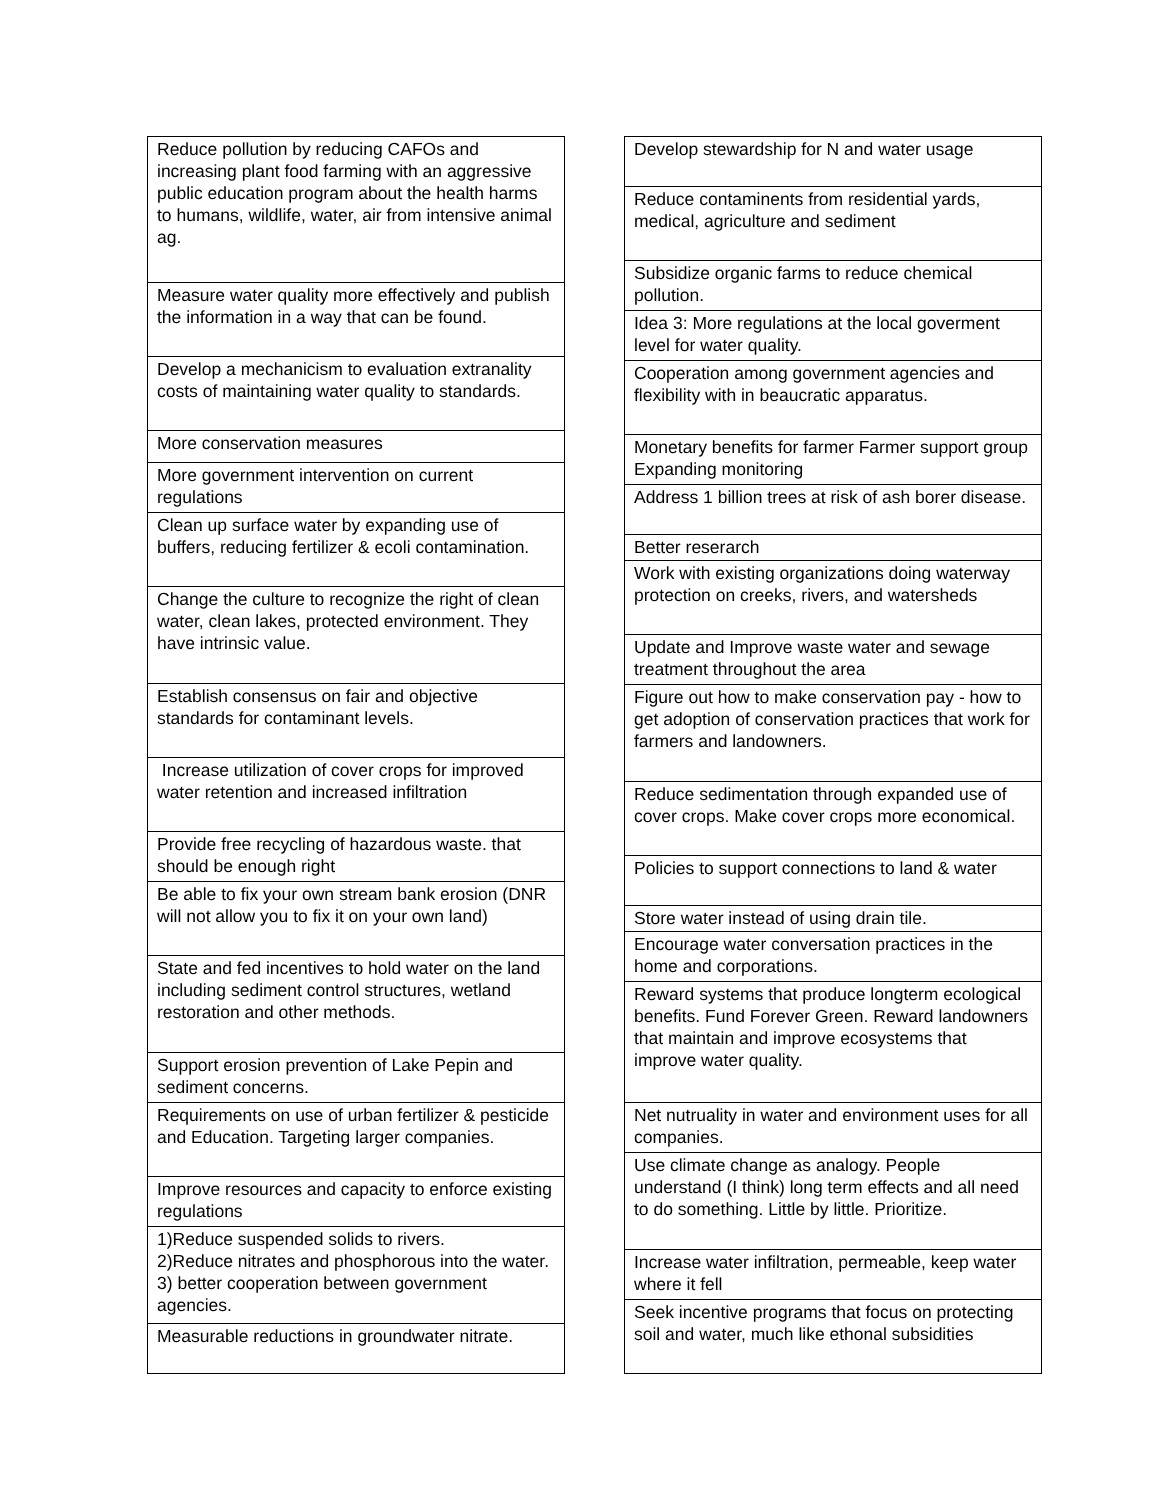| Reduce pollution by reducing CAFOs and increasing plant food farming with an aggressive public education program about the health harms to humans, wildlife, water, air from intensive animal ag. |
| Measure water quality more effectively and publish the information in a way that can be found. |
| Develop a mechanicism to evaluation extranality costs of maintaining water quality to standards. |
| More conservation measures |
| More government intervention on current regulations |
| Clean up surface water by expanding use of buffers, reducing fertilizer & ecoli contamination. |
| Change the culture to recognize the right of clean water, clean lakes, protected environment. They have intrinsic value. |
| Establish consensus on fair and objective standards for contaminant levels. |
| Increase utilization of cover crops for improved water retention and increased infiltration |
| Provide free recycling of hazardous waste. that should be enough right |
| Be able to fix your own stream bank erosion (DNR will not allow you to fix it on your own land) |
| State and fed incentives to hold water on the land including sediment control structures, wetland restoration and other methods. |
| Support erosion prevention of Lake Pepin and sediment concerns. |
| Requirements on use of urban fertilizer & pesticide and Education. Targeting larger companies. |
| Improve resources and capacity to enforce existing regulations |
| 1)Reduce suspended solids to rivers. 2)Reduce nitrates and phosphorous into the water. 3) better cooperation between government agencies. |
| Measurable reductions in groundwater nitrate. |
| Develop stewardship for N and water usage |
| Reduce contaminents from residential yards, medical, agriculture and sediment |
| Subsidize organic farms to reduce chemical pollution. |
| Idea 3: More regulations at the local goverment level for water quality. |
| Cooperation among government agencies and flexibility with in beaucratic apparatus. |
| Monetary benefits for farmer Farmer support group Expanding monitoring |
| Address 1 billion trees at risk of ash borer disease. |
| Better reserarch |
| Work with existing organizations doing waterway protection on creeks, rivers, and watersheds |
| Update and Improve waste water and sewage treatment throughout the area |
| Figure out how to make conservation pay - how to get adoption of conservation practices that work for farmers and landowners. |
| Reduce sedimentation through expanded use of cover crops. Make cover crops more economical. |
| Policies to support connections to land & water |
| Store water instead of using drain tile. |
| Encourage water conversation practices in the home and corporations. |
| Reward systems that produce longterm ecological benefits. Fund Forever Green. Reward landowners that maintain and improve ecosystems that improve water quality. |
| Net nutruality in water and environment uses for all companies. |
| Use climate change as analogy. People understand (I think) long term effects and all need to do something. Little by little. Prioritize. |
| Increase water infiltration, permeable, keep water where it fell |
| Seek incentive programs that focus on protecting soil and water, much like ethonal subsidities |